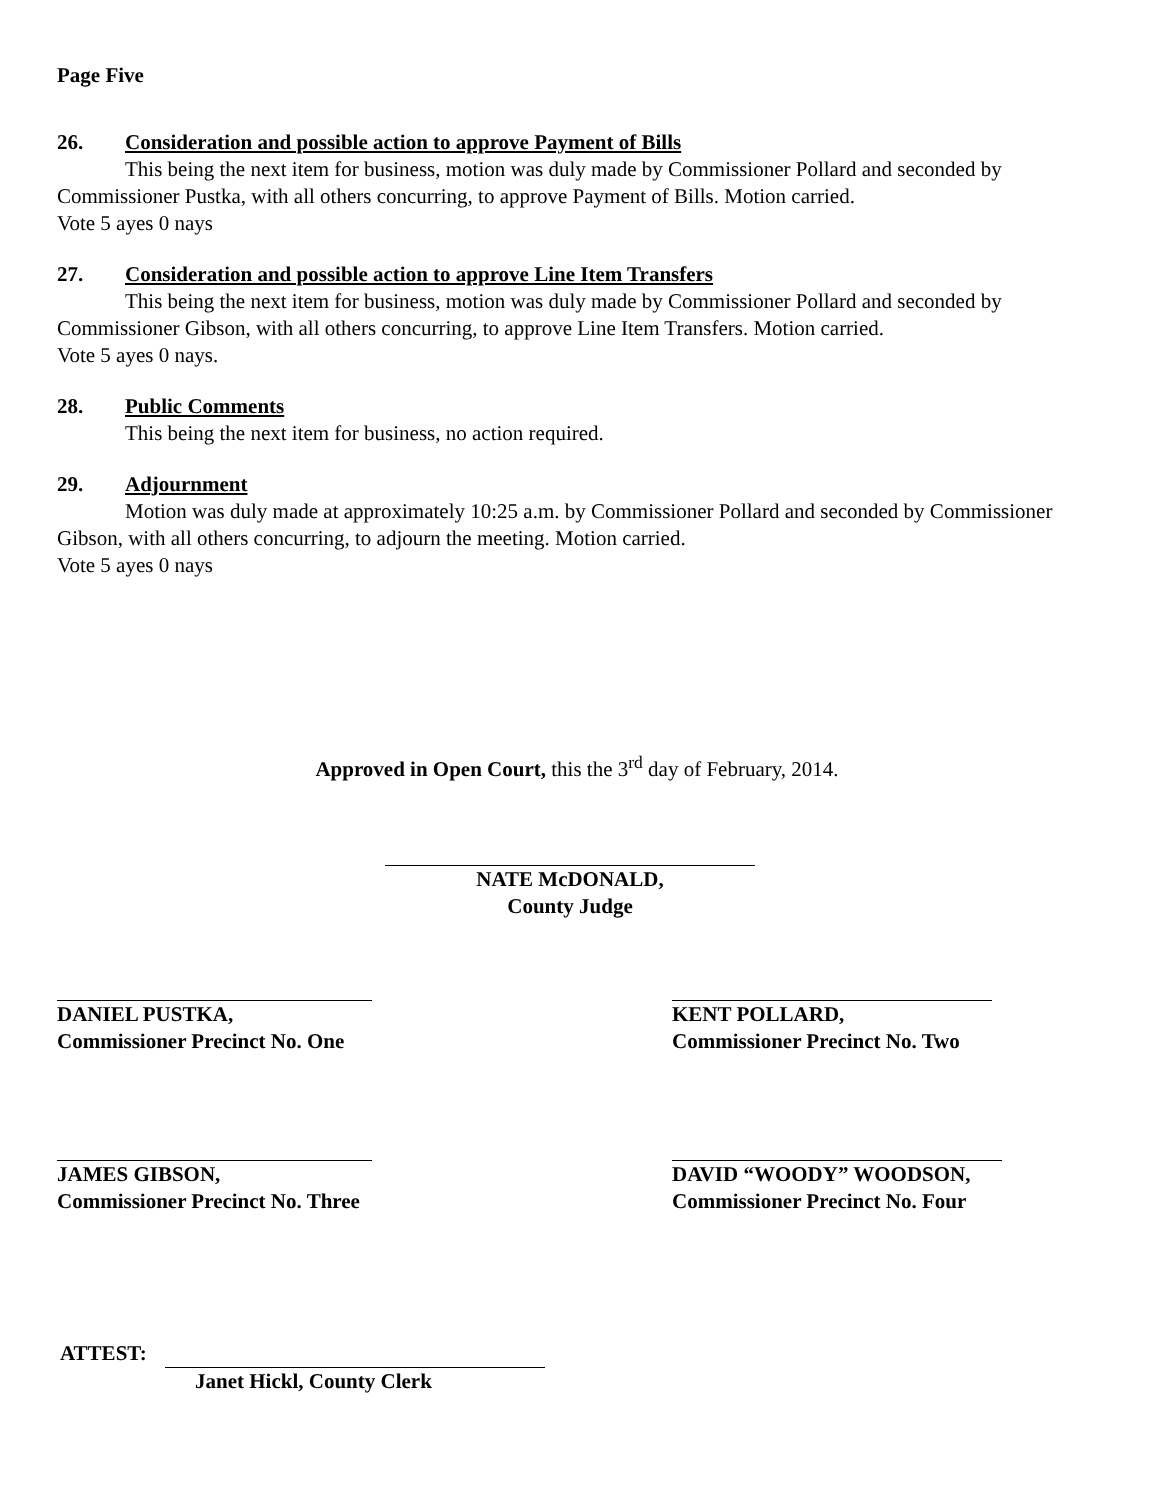Page Five
26. Consideration and possible action to approve Payment of Bills
This being the next item for business, motion was duly made by Commissioner Pollard and seconded by Commissioner Pustka, with all others concurring, to approve Payment of Bills. Motion carried.
Vote 5 ayes 0 nays
27. Consideration and possible action to approve Line Item Transfers
This being the next item for business, motion was duly made by Commissioner Pollard and seconded by Commissioner Gibson, with all others concurring, to approve Line Item Transfers. Motion carried.
Vote 5 ayes 0 nays.
28. Public Comments
This being the next item for business, no action required.
29. Adjournment
Motion was duly made at approximately 10:25 a.m. by Commissioner Pollard and seconded by Commissioner Gibson, with all others concurring, to adjourn the meeting. Motion carried.
Vote 5 ayes 0 nays
Approved in Open Court, this the 3<sup>rd</sup> day of February, 2014.
NATE McDONALD,
County Judge
DANIEL PUSTKA,
Commissioner Precinct No. One
KENT POLLARD,
Commissioner Precinct No. Two
JAMES GIBSON,
Commissioner Precinct No. Three
DAVID “WOODY” WOODSON,
Commissioner Precinct No. Four
ATTEST:
Janet Hickl, County Clerk